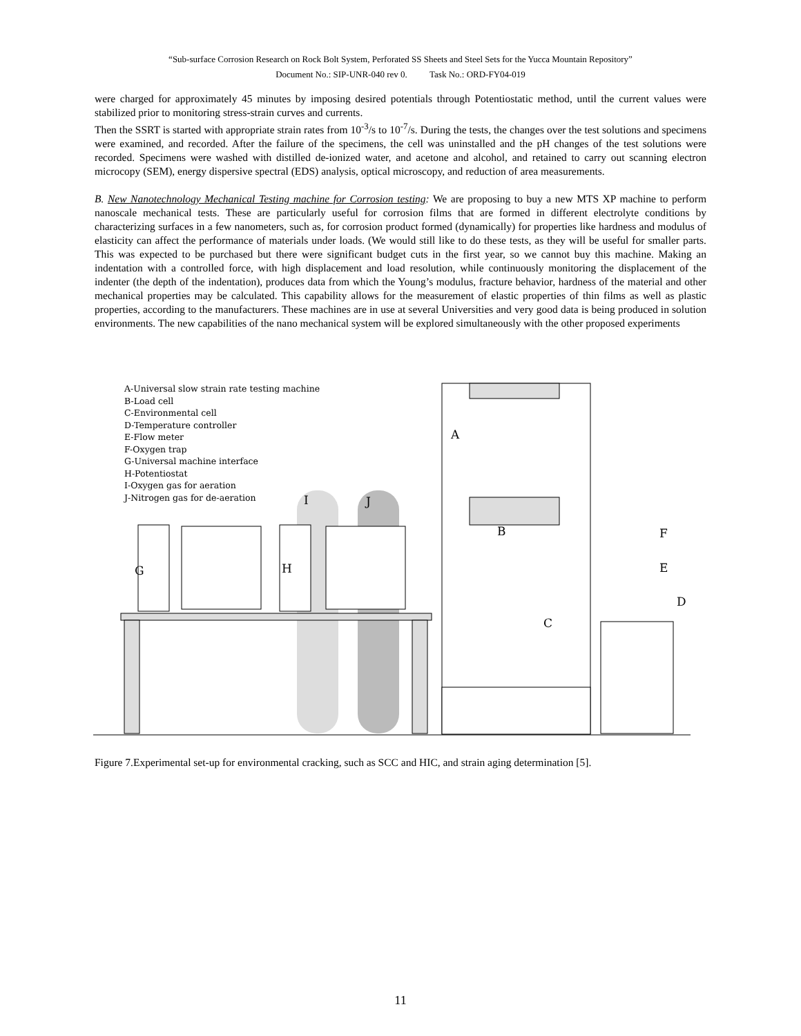“Sub-surface Corrosion Research on Rock Bolt System, Perforated SS Sheets and Steel Sets for the Yucca Mountain Repository”
Document No.: SIP-UNR-040 rev 0. Task No.: ORD-FY04-019
were charged for approximately 45 minutes by imposing desired potentials through Potentiostatic method, until the current values were stabilized prior to monitoring stress-strain curves and currents.
Then the SSRT is started with appropriate strain rates from 10<sup>-3</sup>/s to 10<sup>-7</sup>/s. During the tests, the changes over the test solutions and specimens were examined, and recorded. After the failure of the specimens, the cell was uninstalled and the pH changes of the test solutions were recorded. Specimens were washed with distilled de-ionized water, and acetone and alcohol, and retained to carry out scanning electron microcopy (SEM), energy dispersive spectral (EDS) analysis, optical microscopy, and reduction of area measurements.
B. New Nanotechnology Mechanical Testing machine for Corrosion testing: We are proposing to buy a new MTS XP machine to perform nanoscale mechanical tests. These are particularly useful for corrosion films that are formed in different electrolyte conditions by characterizing surfaces in a few nanometers, such as, for corrosion product formed (dynamically) for properties like hardness and modulus of elasticity can affect the performance of materials under loads. (We would still like to do these tests, as they will be useful for smaller parts. This was expected to be purchased but there were significant budget cuts in the first year, so we cannot buy this machine. Making an indentation with a controlled force, with high displacement and load resolution, while continuously monitoring the displacement of the indenter (the depth of the indentation), produces data from which the Young’s modulus, fracture behavior, hardness of the material and other mechanical properties may be calculated. This capability allows for the measurement of elastic properties of thin films as well as plastic properties, according to the manufacturers. These machines are in use at several Universities and very good data is being produced in solution environments. The new capabilities of the nano mechanical system will be explored simultaneously with the other proposed experiments
A-Universal slow strain rate testing machine
B-Load cell
C-Environmental cell
D-Temperature controller
E-Flow meter
F-Oxygen trap
G-Universal machine interface
H-Potentiostat
I-Oxygen gas for aeration
J-Nitrogen gas for de-aeration
A
B
C
D
E
F
G
H
I
J
Figure 7.Experimental set-up for environmental cracking, such as SCC and HIC, and strain aging determination [5].
11